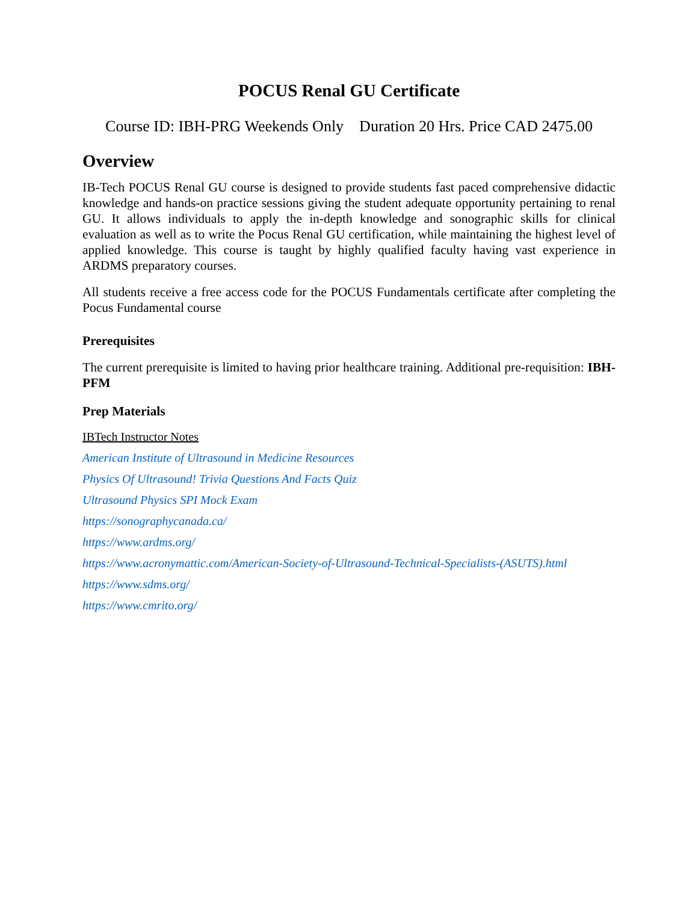POCUS Renal GU Certificate
Course ID: IBH-PRG Weekends Only Duration 20 Hrs. Price CAD 2475.00
Overview
IB-Tech POCUS Renal GU course is designed to provide students fast paced comprehensive didactic knowledge and hands-on practice sessions giving the student adequate opportunity pertaining to renal GU. It allows individuals to apply the in-depth knowledge and sonographic skills for clinical evaluation as well as to write the Pocus Renal GU certification, while maintaining the highest level of applied knowledge. This course is taught by highly qualified faculty having vast experience in ARDMS preparatory courses.
All students receive a free access code for the POCUS Fundamentals certificate after completing the Pocus Fundamental course
Prerequisites
The current prerequisite is limited to having prior healthcare training. Additional pre-requisition: IBH-PFM
Prep Materials
IBTech Instructor Notes
American Institute of Ultrasound in Medicine Resources
Physics Of Ultrasound! Trivia Questions And Facts Quiz
Ultrasound Physics SPI Mock Exam
https://sonographycanada.ca/
https://www.ardms.org/
https://www.acronymattic.com/American-Society-of-Ultrasound-Technical-Specialists-(ASUTS).html
https://www.sdms.org/
https://www.cmrito.org/